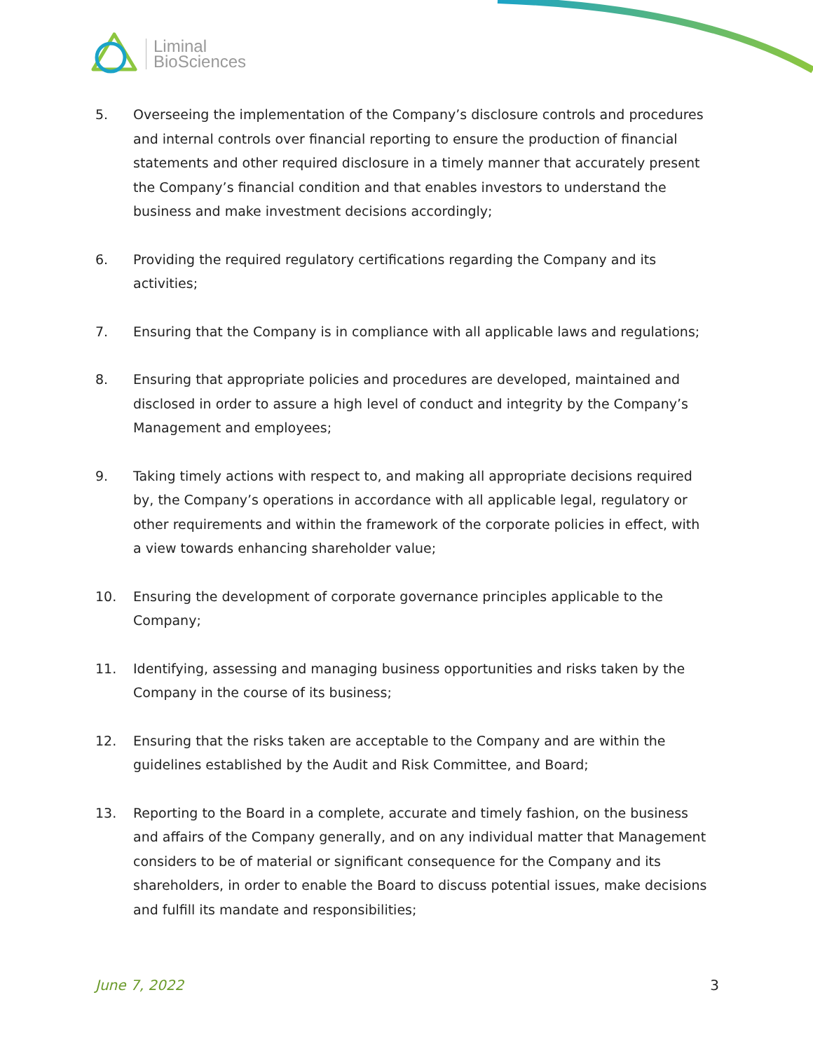Liminal
BioSciences
5. Overseeing the implementation of the Company’s disclosure controls and procedures and internal controls over financial reporting to ensure the production of financial statements and other required disclosure in a timely manner that accurately present the Company’s financial condition and that enables investors to understand the business and make investment decisions accordingly;
6. Providing the required regulatory certifications regarding the Company and its activities;
7. Ensuring that the Company is in compliance with all applicable laws and regulations;
8. Ensuring that appropriate policies and procedures are developed, maintained and disclosed in order to assure a high level of conduct and integrity by the Company’s Management and employees;
9. Taking timely actions with respect to, and making all appropriate decisions required by, the Company’s operations in accordance with all applicable legal, regulatory or other requirements and within the framework of the corporate policies in effect, with a view towards enhancing shareholder value;
10. Ensuring the development of corporate governance principles applicable to the Company;
11. Identifying, assessing and managing business opportunities and risks taken by the Company in the course of its business;
12. Ensuring that the risks taken are acceptable to the Company and are within the guidelines established by the Audit and Risk Committee, and Board;
13. Reporting to the Board in a complete, accurate and timely fashion, on the business and affairs of the Company generally, and on any individual matter that Management considers to be of material or significant consequence for the Company and its shareholders, in order to enable the Board to discuss potential issues, make decisions and fulfill its mandate and responsibilities;
June 7, 2022 3